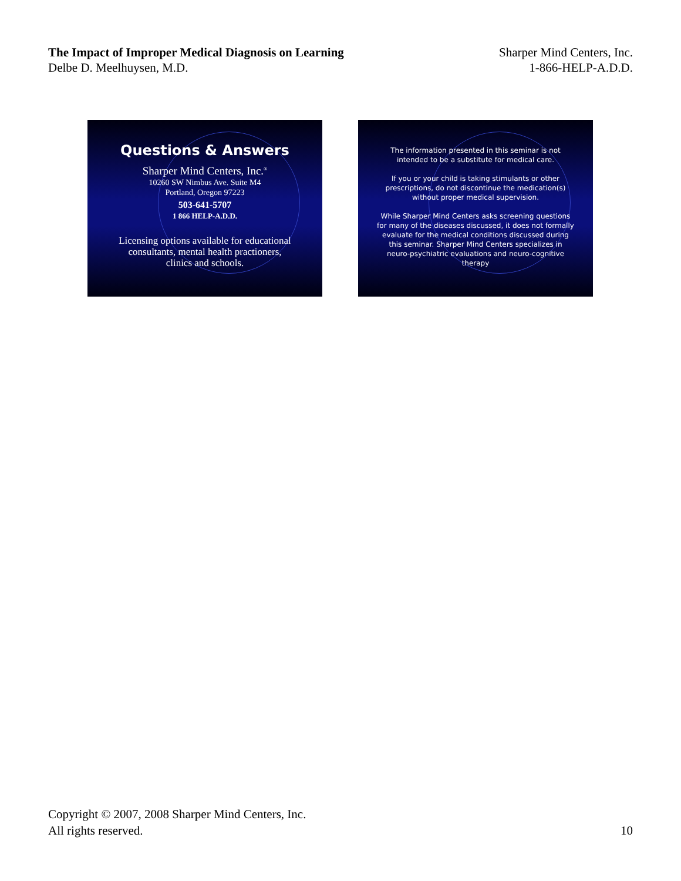The Impact of Improper Medical Diagnosis on Learning
Delbe D. Meelhuysen, M.D.
Sharper Mind Centers, Inc.
1-866-HELP-A.D.D.
Questions & Answers
Sharper Mind Centers, Inc.<sup>®</sup>
10260 SW Nimbus Ave. Suite M4
Portland, Oregon 97223
503-641-5707
1 866 HELP-A.D.D.
Licensing options available for educational
consultants, mental health practioners,
clinics and schools.
The information presented in this seminar is not
intended to be a substitute for medical care.
If you or your child is taking stimulants or other
prescriptions, do not discontinue the medication(s)
without proper medical supervision.
While Sharper Mind Centers asks screening questions
for many of the diseases discussed, it does not formally
evaluate for the medical conditions discussed during
this seminar. Sharper Mind Centers specializes in
neuro-psychiatric evaluations and neuro-cognitive
therapy
Copyright © 2007, 2008 Sharper Mind Centers, Inc.
All rights reserved.
10